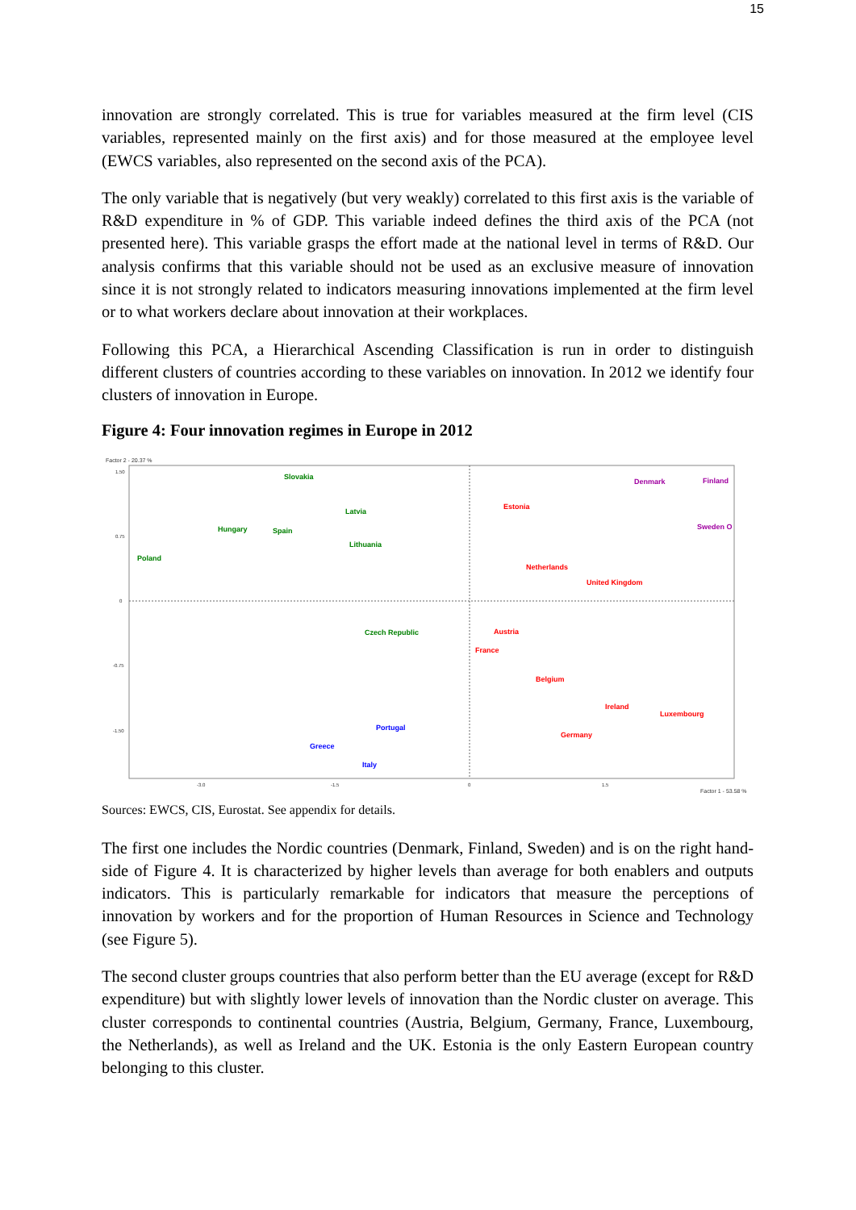15
innovation are strongly correlated. This is true for variables measured at the firm level (CIS variables, represented mainly on the first axis) and for those measured at the employee level (EWCS variables, also represented on the second axis of the PCA).
The only variable that is negatively (but very weakly) correlated to this first axis is the variable of R&D expenditure in % of GDP. This variable indeed defines the third axis of the PCA (not presented here). This variable grasps the effort made at the national level in terms of R&D. Our analysis confirms that this variable should not be used as an exclusive measure of innovation since it is not strongly related to indicators measuring innovations implemented at the firm level or to what workers declare about innovation at their workplaces.
Following this PCA, a Hierarchical Ascending Classification is run in order to distinguish different clusters of countries according to these variables on innovation. In 2012 we identify four clusters of innovation in Europe.
Figure 4: Four innovation regimes in Europe in 2012
Factor 2 - 20.37 %
1.50
0.75
0
-0.75
-1.50
-3.0
-1.5
0
1.5
Factor 1 - 53.58 %
Slovakia
Latvia
Hungary
Spain
Lithuania
Poland
Czech Republic
Denmark
Finland
Sweden O
Estonia
Netherlands
United Kingdom
Austria
France
Belgium
Ireland
Luxembourg
Germany
Portugal
Greece
Italy
Sources: EWCS, CIS, Eurostat. See appendix for details.
The first one includes the Nordic countries (Denmark, Finland, Sweden) and is on the right hand-side of Figure 4. It is characterized by higher levels than average for both enablers and outputs indicators. This is particularly remarkable for indicators that measure the perceptions of innovation by workers and for the proportion of Human Resources in Science and Technology (see Figure 5).
The second cluster groups countries that also perform better than the EU average (except for R&D expenditure) but with slightly lower levels of innovation than the Nordic cluster on average. This cluster corresponds to continental countries (Austria, Belgium, Germany, France, Luxembourg, the Netherlands), as well as Ireland and the UK. Estonia is the only Eastern European country belonging to this cluster.